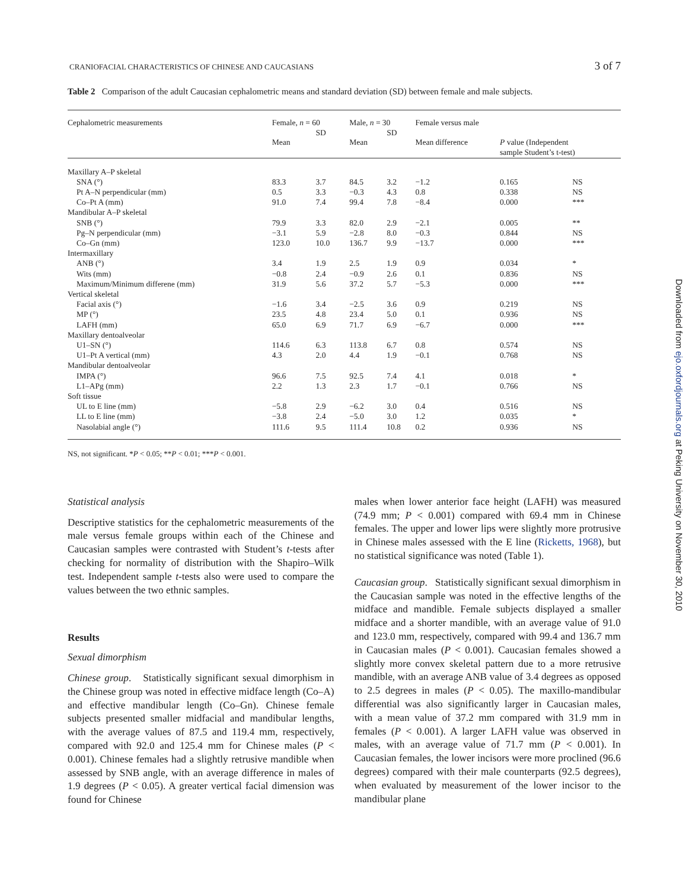CRANIOFACIAL CHARACTERISTICS OF CHINESE AND CAUCASIANS 3 of 7
Table 2 Comparison of the adult Caucasian cephalometric means and standard deviation (SD) between female and male subjects.
| Cephalometric measurements | Female, n = 60 | | Male, n = 30 | | Female versus male | | |
| --- | --- | --- | --- | --- | --- | --- | --- |
| | Mean | SD | Mean | SD | Mean difference | P value (Independent sample Student’s t-test) | |
| Maxillary A–P skeletal | | | | | | | |
| SNA (°) | 83.3 | 3.7 | 84.5 | 3.2 | −1.2 | 0.165 | NS |
| Pt A–N perpendicular (mm) | 0.5 | 3.3 | −0.3 | 4.3 | 0.8 | 0.338 | NS |
| Co–Pt A (mm) | 91.0 | 7.4 | 99.4 | 7.8 | −8.4 | 0.000 | *** |
| Mandibular A–P skeletal | | | | | | | |
| SNB (°) | 79.9 | 3.3 | 82.0 | 2.9 | −2.1 | 0.005 | ** |
| Pg–N perpendicular (mm) | −3.1 | 5.9 | −2.8 | 8.0 | −0.3 | 0.844 | NS |
| Co–Gn (mm) | 123.0 | 10.0 | 136.7 | 9.9 | −13.7 | 0.000 | *** |
| Intermaxillary | | | | | | | |
| ANB (°) | 3.4 | 1.9 | 2.5 | 1.9 | 0.9 | 0.034 | * |
| Wits (mm) | −0.8 | 2.4 | −0.9 | 2.6 | 0.1 | 0.836 | NS |
| Maximum/Minimum differene (mm) | 31.9 | 5.6 | 37.2 | 5.7 | −5.3 | 0.000 | *** |
| Vertical skeletal | | | | | | | |
| Facial axis (°) | −1.6 | 3.4 | −2.5 | 3.6 | 0.9 | 0.219 | NS |
| MP (°) | 23.5 | 4.8 | 23.4 | 5.0 | 0.1 | 0.936 | NS |
| LAFH (mm) | 65.0 | 6.9 | 71.7 | 6.9 | −6.7 | 0.000 | *** |
| Maxillary dentoalveolar | | | | | | | |
| U1–SN (°) | 114.6 | 6.3 | 113.8 | 6.7 | 0.8 | 0.574 | NS |
| U1–Pt A vertical (mm) | 4.3 | 2.0 | 4.4 | 1.9 | −0.1 | 0.768 | NS |
| Mandibular dentoalveolar | | | | | | | |
| IMPA (°) | 96.6 | 7.5 | 92.5 | 7.4 | 4.1 | 0.018 | * |
| L1–APg (mm) | 2.2 | 1.3 | 2.3 | 1.7 | −0.1 | 0.766 | NS |
| Soft tissue | | | | | | | |
| UL to E line (mm) | −5.8 | 2.9 | −6.2 | 3.0 | 0.4 | 0.516 | NS |
| LL to E line (mm) | −3.8 | 2.4 | −5.0 | 3.0 | 1.2 | 0.035 | * |
| Nasolabial angle (°) | 111.6 | 9.5 | 111.4 | 10.8 | 0.2 | 0.936 | NS |
NS, not significant. *P < 0.05; **P < 0.01; ***P < 0.001.
Statistical analysis
Descriptive statistics for the cephalometric measurements of the male versus female groups within each of the Chinese and Caucasian samples were contrasted with Student’s t-tests after checking for normality of distribution with the Shapiro–Wilk test. Independent sample t-tests also were used to compare the values between the two ethnic samples.
Results
Sexual dimorphism
Chinese group. Statistically significant sexual dimorphism in the Chinese group was noted in effective midface length (Co–A) and effective mandibular length (Co–Gn). Chinese female subjects presented smaller midfacial and mandibular lengths, with the average values of 87.5 and 119.4 mm, respectively, compared with 92.0 and 125.4 mm for Chinese males (P < 0.001). Chinese females had a slightly retrusive mandible when assessed by SNB angle, with an average difference in males of 1.9 degrees (P < 0.05). A greater vertical facial dimension was found for Chinese
males when lower anterior face height (LAFH) was measured (74.9 mm; P < 0.001) compared with 69.4 mm in Chinese females. The upper and lower lips were slightly more protrusive in Chinese males assessed with the E line (Ricketts, 1968), but no statistical significance was noted (Table 1).
Caucasian group. Statistically significant sexual dimorphism in the Caucasian sample was noted in the effective lengths of the midface and mandible. Female subjects displayed a smaller midface and a shorter mandible, with an average value of 91.0 and 123.0 mm, respectively, compared with 99.4 and 136.7 mm in Caucasian males (P < 0.001). Caucasian females showed a slightly more convex skeletal pattern due to a more retrusive mandible, with an average ANB value of 3.4 degrees as opposed to 2.5 degrees in males (P < 0.05). The maxillo-mandibular differential was also significantly larger in Caucasian males, with a mean value of 37.2 mm compared with 31.9 mm in females (P < 0.001). A larger LAFH value was observed in males, with an average value of 71.7 mm (P < 0.001). In Caucasian females, the lower incisors were more proclined (96.6 degrees) compared with their male counterparts (92.5 degrees), when evaluated by measurement of the lower incisor to the mandibular plane
Downloaded from ejo.oxfordjournals.org at Peking University on November 30, 2010